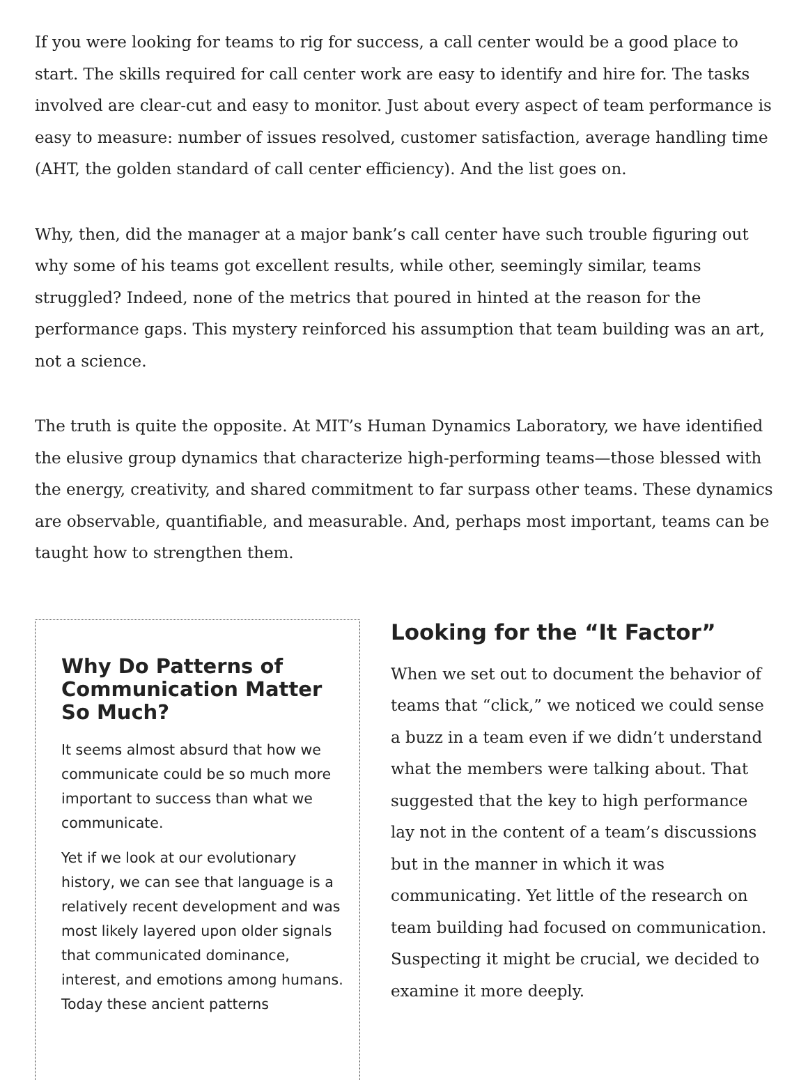If you were looking for teams to rig for success, a call center would be a good place to start. The skills required for call center work are easy to identify and hire for. The tasks involved are clear-cut and easy to monitor. Just about every aspect of team performance is easy to measure: number of issues resolved, customer satisfaction, average handling time (AHT, the golden standard of call center efficiency). And the list goes on.
Why, then, did the manager at a major bank’s call center have such trouble figuring out why some of his teams got excellent results, while other, seemingly similar, teams struggled? Indeed, none of the metrics that poured in hinted at the reason for the performance gaps. This mystery reinforced his assumption that team building was an art, not a science.
The truth is quite the opposite. At MIT’s Human Dynamics Laboratory, we have identified the elusive group dynamics that characterize high-performing teams—those blessed with the energy, creativity, and shared commitment to far surpass other teams. These dynamics are observable, quantifiable, and measurable. And, perhaps most important, teams can be taught how to strengthen them.
Why Do Patterns of Communication Matter So Much?
It seems almost absurd that how we communicate could be so much more important to success than what we communicate.
Yet if we look at our evolutionary history, we can see that language is a relatively recent development and was most likely layered upon older signals that communicated dominance, interest, and emotions among humans. Today these ancient patterns
Looking for the “It Factor”
When we set out to document the behavior of teams that “click,” we noticed we could sense a buzz in a team even if we didn’t understand what the members were talking about. That suggested that the key to high performance lay not in the content of a team’s discussions but in the manner in which it was communicating. Yet little of the research on team building had focused on communication. Suspecting it might be crucial, we decided to examine it more deeply.